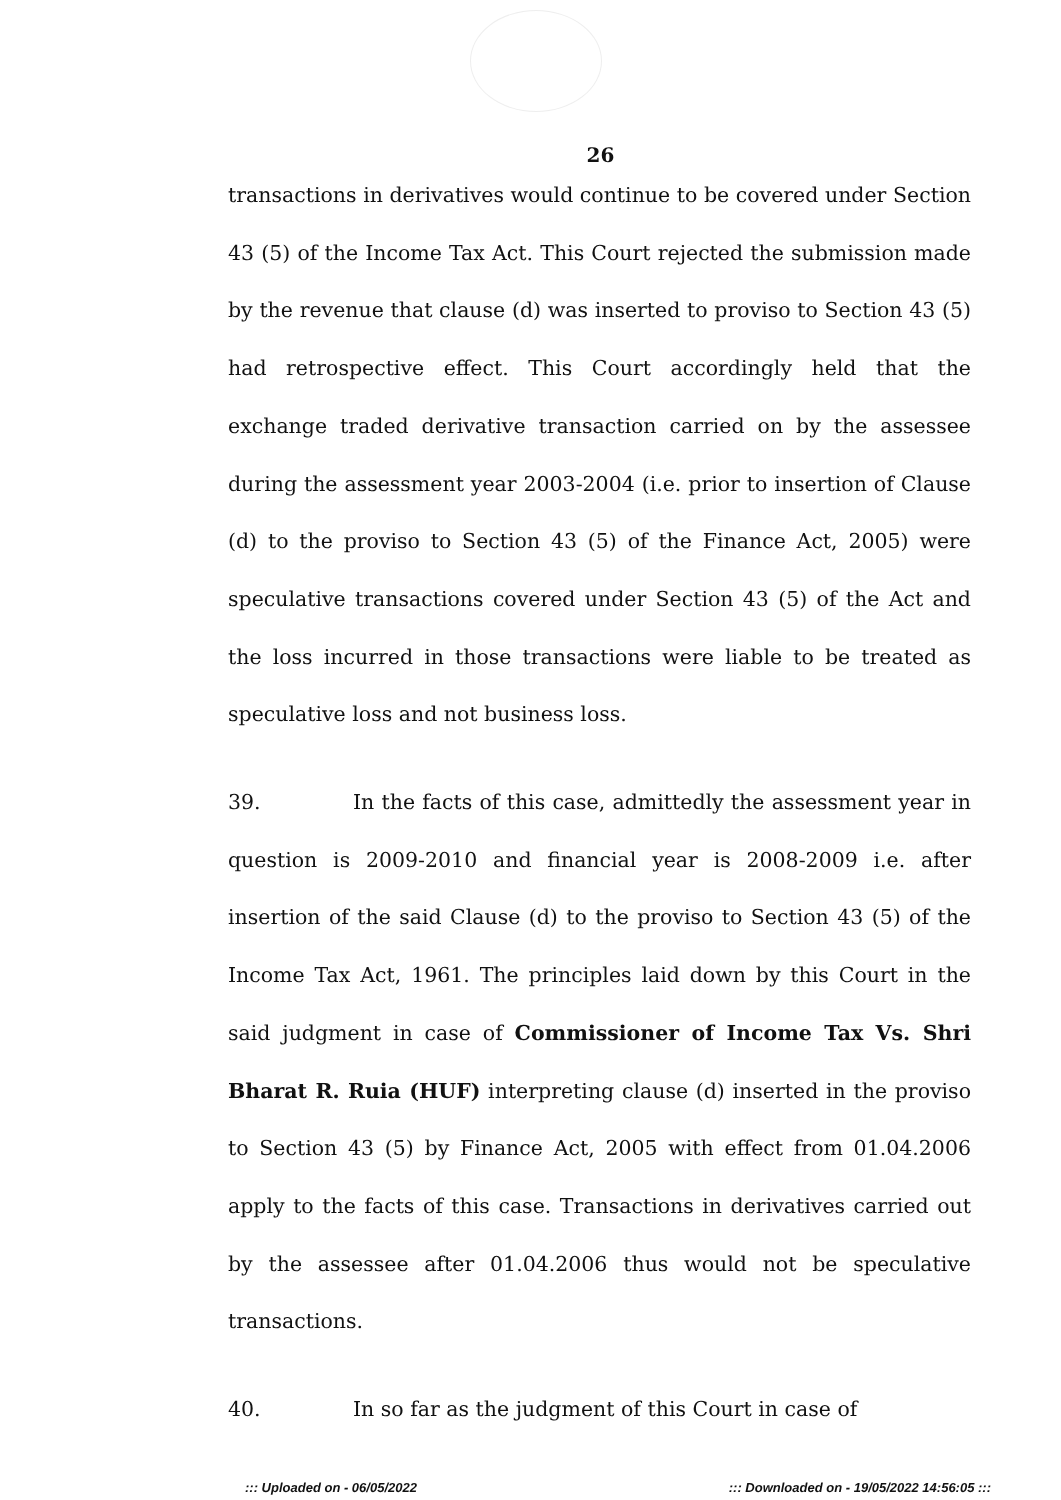26
transactions in derivatives would continue to be covered under Section 43 (5) of the Income Tax Act. This Court rejected the submission made by the revenue that clause (d) was inserted to proviso to Section 43 (5) had retrospective effect. This Court accordingly held that the exchange traded derivative transaction carried on by the assessee during the assessment year 2003-2004 (i.e. prior to insertion of Clause (d) to the proviso to Section 43 (5) of the Finance Act, 2005) were speculative transactions covered under Section 43 (5) of the Act and the loss incurred in those transactions were liable to be treated as speculative loss and not business loss.
39. In the facts of this case, admittedly the assessment year in question is 2009-2010 and financial year is 2008-2009 i.e. after insertion of the said Clause (d) to the proviso to Section 43 (5) of the Income Tax Act, 1961. The principles laid down by this Court in the said judgment in case of Commissioner of Income Tax Vs. Shri Bharat R. Ruia (HUF) interpreting clause (d) inserted in the proviso to Section 43 (5) by Finance Act, 2005 with effect from 01.04.2006 apply to the facts of this case. Transactions in derivatives carried out by the assessee after 01.04.2006 thus would not be speculative transactions.
40. In so far as the judgment of this Court in case of
::: Uploaded on - 06/05/2022 ::: Downloaded on - 19/05/2022 14:56:05 :::